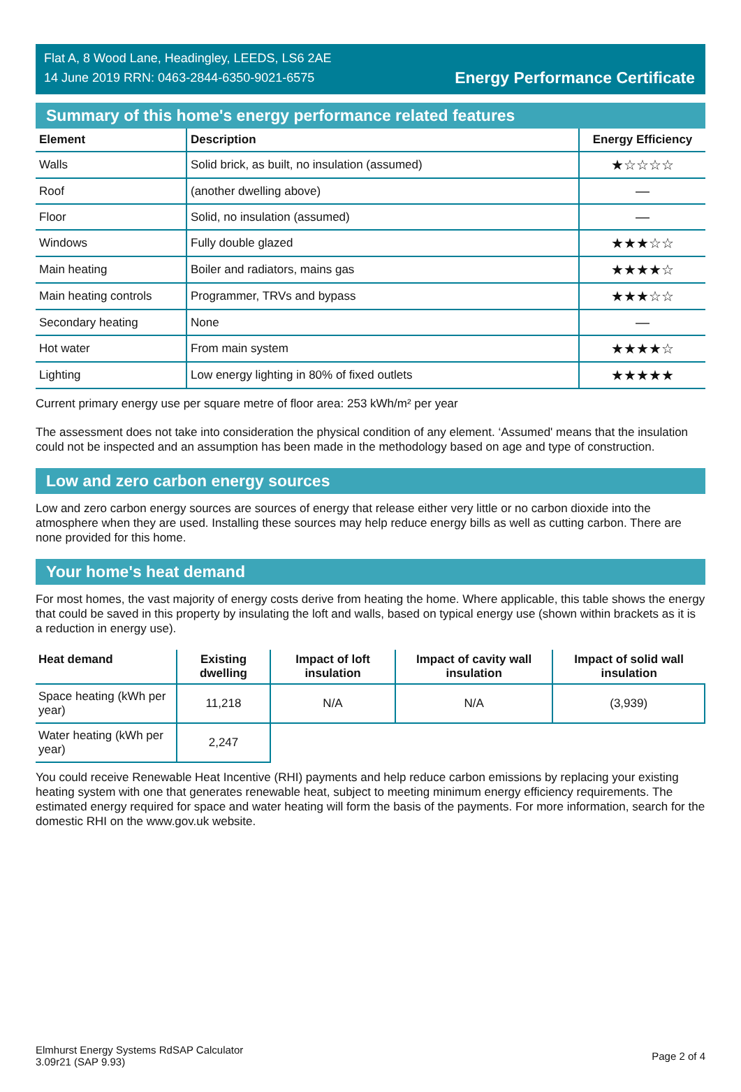Flat A, 8 Wood Lane, Headingley, LEEDS, LS6 2AE
14 June 2019 RRN: 0463-2844-6350-9021-6575
Energy Performance Certificate
Summary of this home's energy performance related features
| Element | Description | Energy Efficiency |
| --- | --- | --- |
| Walls | Solid brick, as built, no insulation (assumed) | ★☆☆☆☆ |
| Roof | (another dwelling above) | — |
| Floor | Solid, no insulation (assumed) | — |
| Windows | Fully double glazed | ★★★☆☆ |
| Main heating | Boiler and radiators, mains gas | ★★★★☆ |
| Main heating controls | Programmer, TRVs and bypass | ★★★☆☆ |
| Secondary heating | None | — |
| Hot water | From main system | ★★★★☆ |
| Lighting | Low energy lighting in 80% of fixed outlets | ★★★★★ |
Current primary energy use per square metre of floor area: 253 kWh/m² per year
The assessment does not take into consideration the physical condition of any element. ‘Assumed' means that the insulation could not be inspected and an assumption has been made in the methodology based on age and type of construction.
Low and zero carbon energy sources
Low and zero carbon energy sources are sources of energy that release either very little or no carbon dioxide into the atmosphere when they are used. Installing these sources may help reduce energy bills as well as cutting carbon. There are none provided for this home.
Your home's heat demand
For most homes, the vast majority of energy costs derive from heating the home. Where applicable, this table shows the energy that could be saved in this property by insulating the loft and walls, based on typical energy use (shown within brackets as it is a reduction in energy use).
| Heat demand | Existing dwelling | Impact of loft insulation | Impact of cavity wall insulation | Impact of solid wall insulation |
| --- | --- | --- | --- | --- |
| Space heating (kWh per year) | 11,218 | N/A | N/A | (3,939) |
| Water heating (kWh per year) | 2,247 | | | |
You could receive Renewable Heat Incentive (RHI) payments and help reduce carbon emissions by replacing your existing heating system with one that generates renewable heat, subject to meeting minimum energy efficiency requirements. The estimated energy required for space and water heating will form the basis of the payments. For more information, search for the domestic RHI on the www.gov.uk website.
Elmhurst Energy Systems RdSAP Calculator
3.09r21 (SAP 9.93)
Page 2 of 4